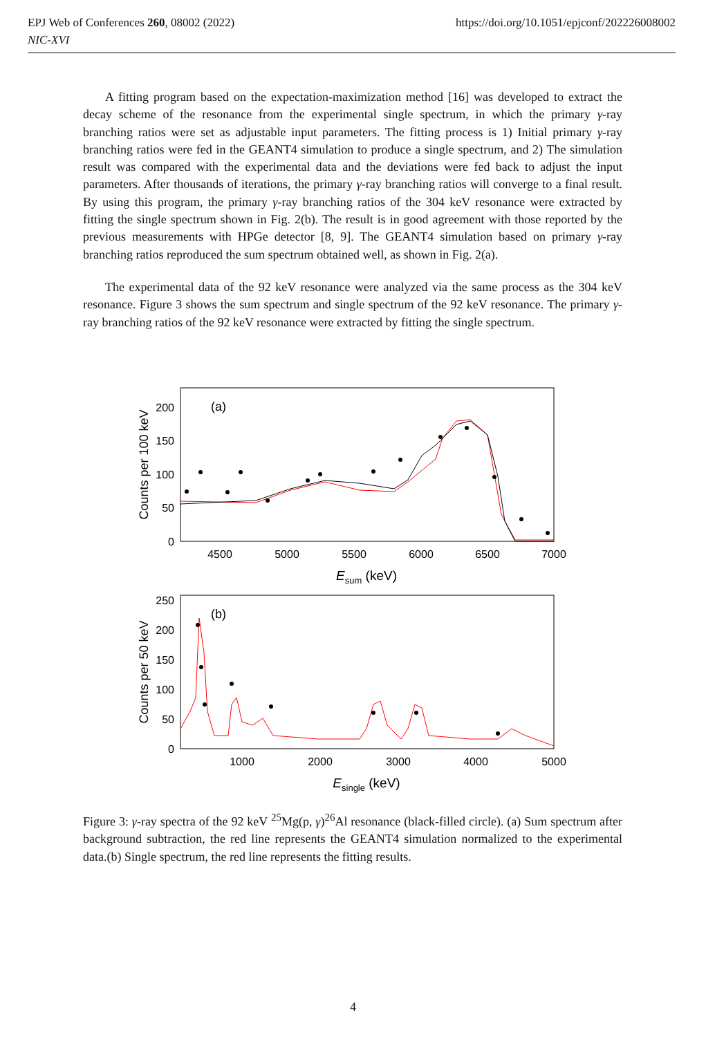EPJ Web of Conferences 260, 08002 (2022)
NIC-XVI
https://doi.org/10.1051/epjconf/202226008002
A fitting program based on the expectation-maximization method [16] was developed to extract the decay scheme of the resonance from the experimental single spectrum, in which the primary γ-ray branching ratios were set as adjustable input parameters. The fitting process is 1) Initial primary γ-ray branching ratios were fed in the GEANT4 simulation to produce a single spectrum, and 2) The simulation result was compared with the experimental data and the deviations were fed back to adjust the input parameters. After thousands of iterations, the primary γ-ray branching ratios will converge to a final result. By using this program, the primary γ-ray branching ratios of the 304 keV resonance were extracted by fitting the single spectrum shown in Fig. 2(b). The result is in good agreement with those reported by the previous measurements with HPGe detector [8, 9]. The GEANT4 simulation based on primary γ-ray branching ratios reproduced the sum spectrum obtained well, as shown in Fig. 2(a).
The experimental data of the 92 keV resonance were analyzed via the same process as the 304 keV resonance. Figure 3 shows the sum spectrum and single spectrum of the 92 keV resonance. The primary γ-ray branching ratios of the 92 keV resonance were extracted by fitting the single spectrum.
(a)
200
150
100
50
0
4500
5000
5500
6000
6500
7000
Esum (keV)
Counts per 100 keV
(b)
250
200
150
100
50
0
1000
2000
3000
4000
5000
Esingle (keV)
Counts per 50 keV
Figure 3: γ-ray spectra of the 92 keV <sup>25</sup>Mg(p, γ)<sup>26</sup>Al resonance (black-filled circle). (a) Sum spectrum after background subtraction, the red line represents the GEANT4 simulation normalized to the experimental data.(b) Single spectrum, the red line represents the fitting results.
4